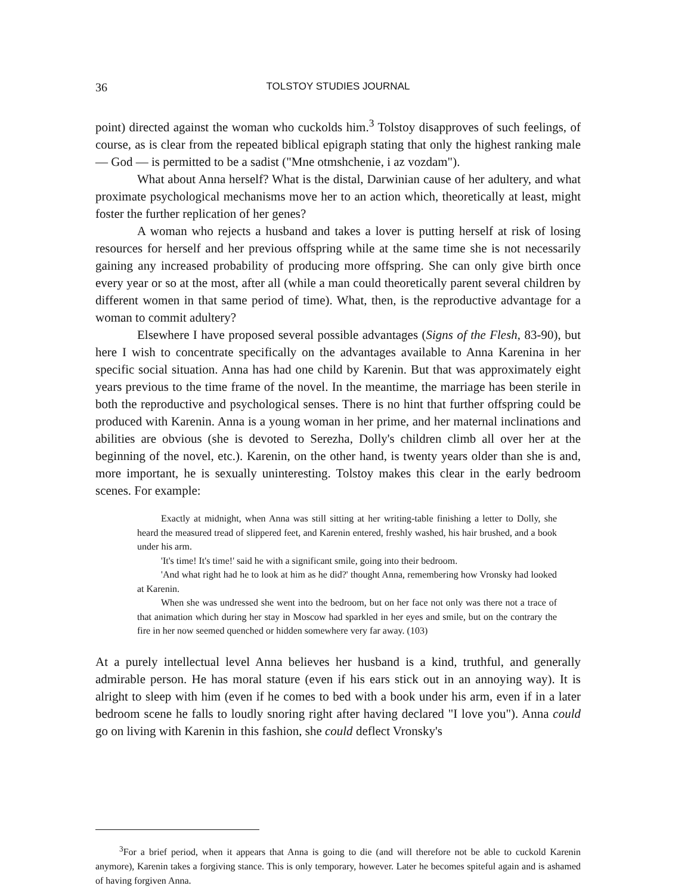36 TOLSTOY STUDIES JOURNAL
point) directed against the woman who cuckolds him.<sup>3</sup> Tolstoy disapproves of such feelings, of course, as is clear from the repeated biblical epigraph stating that only the highest ranking male — God — is permitted to be a sadist ("Mne otmshchenie, i az vozdam").
What about Anna herself? What is the distal, Darwinian cause of her adultery, and what proximate psychological mechanisms move her to an action which, theoretically at least, might foster the further replication of her genes?
A woman who rejects a husband and takes a lover is putting herself at risk of losing resources for herself and her previous offspring while at the same time she is not necessarily gaining any increased probability of producing more offspring. She can only give birth once every year or so at the most, after all (while a man could theoretically parent several children by different women in that same period of time). What, then, is the reproductive advantage for a woman to commit adultery?
Elsewhere I have proposed several possible advantages (Signs of the Flesh, 83-90), but here I wish to concentrate specifically on the advantages available to Anna Karenina in her specific social situation. Anna has had one child by Karenin. But that was approximately eight years previous to the time frame of the novel. In the meantime, the marriage has been sterile in both the reproductive and psychological senses. There is no hint that further offspring could be produced with Karenin. Anna is a young woman in her prime, and her maternal inclinations and abilities are obvious (she is devoted to Serezha, Dolly's children climb all over her at the beginning of the novel, etc.). Karenin, on the other hand, is twenty years older than she is and, more important, he is sexually uninteresting. Tolstoy makes this clear in the early bedroom scenes. For example:
Exactly at midnight, when Anna was still sitting at her writing-table finishing a letter to Dolly, she heard the measured tread of slippered feet, and Karenin entered, freshly washed, his hair brushed, and a book under his arm.
'It's time! It's time!' said he with a significant smile, going into their bedroom.
'And what right had he to look at him as he did?' thought Anna, remembering how Vronsky had looked at Karenin.
When she was undressed she went into the bedroom, but on her face not only was there not a trace of that animation which during her stay in Moscow had sparkled in her eyes and smile, but on the contrary the fire in her now seemed quenched or hidden somewhere very far away. (103)
At a purely intellectual level Anna believes her husband is a kind, truthful, and generally admirable person. He has moral stature (even if his ears stick out in an annoying way). It is alright to sleep with him (even if he comes to bed with a book under his arm, even if in a later bedroom scene he falls to loudly snoring right after having declared "I love you"). Anna could go on living with Karenin in this fashion, she could deflect Vronsky's
<sup>3</sup> For a brief period, when it appears that Anna is going to die (and will therefore not be able to cuckold Karenin anymore), Karenin takes a forgiving stance. This is only temporary, however. Later he becomes spiteful again and is ashamed of having forgiven Anna.